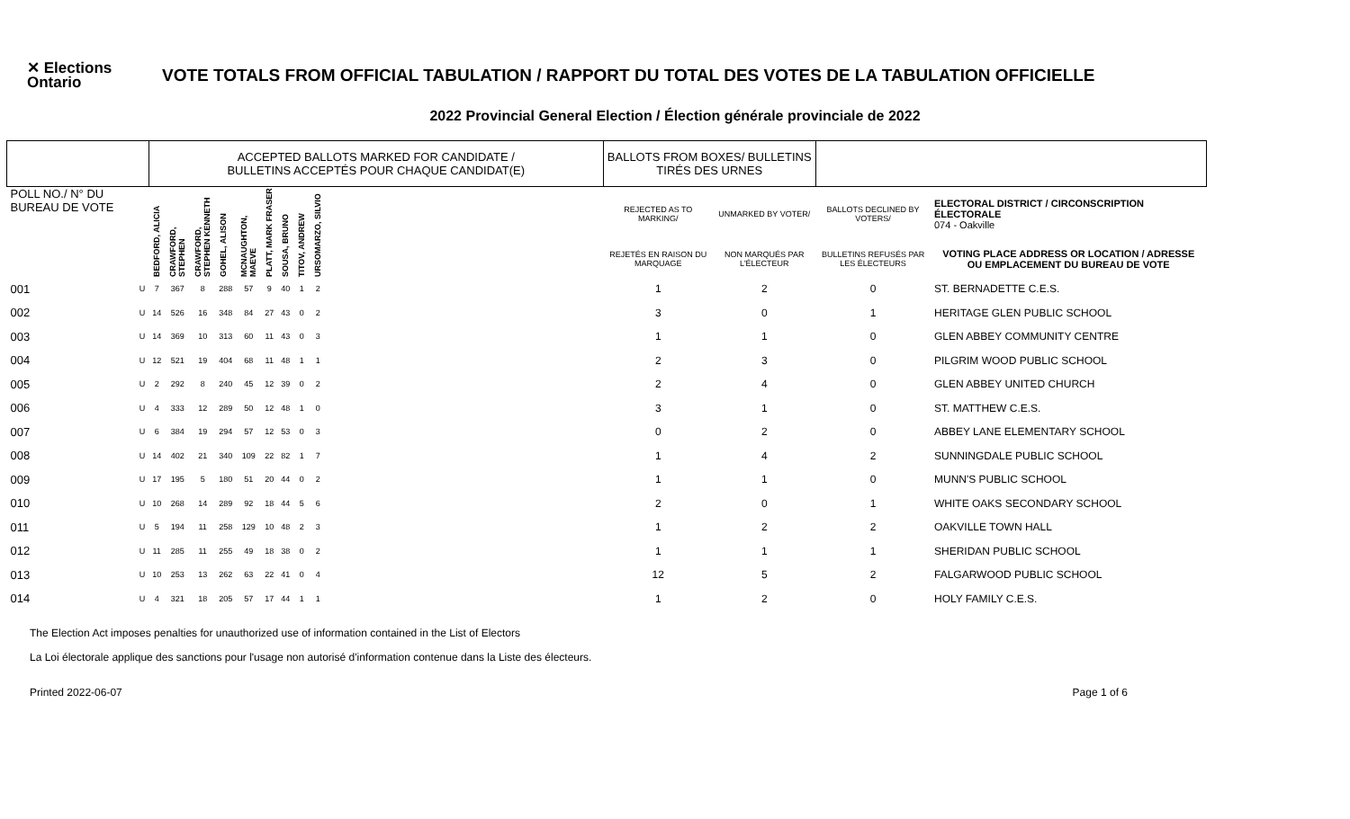✕ Elections Ontario
VOTE TOTALS FROM OFFICIAL TABULATION / RAPPORT DU TOTAL DES VOTES DE LA TABULATION OFFICIELLE
2022 Provincial General Election / Élection générale provinciale de 2022
| | | ACCEPTED BALLOTS MARKED FOR CANDIDATE / BULLETINS ACCEPTÉS POUR CHAQUE CANDIDAT(E) | | | | | | | | | | BALLOTS FROM BOXES/ BULLETINS TIRÉS DES URNES | | | |
| --- | --- | --- | --- | --- | --- | --- | --- | --- | --- | --- | --- | --- | --- | --- | --- |
| POLL NO./ N° DU BUREAU DE VOTE | | BEDFORD, ALICIA | CRAWFORD, STEPHEN | CRAWFORD, STEPHEN KENNETH | GOHEL, ALISON | MCNAUGHTON, MAEVE | PLATT, MARK FRASER | SOUSA, BRUNO | TITOV, ANDREW | URSOMARZO, SILVIO | | REJECTED AS TO MARKING/ | UNMARKED BY VOTER/ | BALLOTS DECLINED BY VOTERS/ | ELECTORAL DISTRICT / CIRCONSCRIPTION ÉLECTORALE 074 - Oakville |
| | | | | | | | | | | | | REJETÉS EN RAISON DU MARQUAGE | NON MARQUÉS PAR L'ÉLECTEUR | BULLETINS REFUSÉS PAR LES ÉLECTEURS | VOTING PLACE ADDRESS OR LOCATION / ADRESSE OU EMPLACEMENT DU BUREAU DE VOTE |
| 001 | U | 7 | 367 | 8 | 288 | 57 | 9 | 40 | 1 | 2 | | 1 | 2 | 0 | ST. BERNADETTE C.E.S. |
| 002 | U | 14 | 526 | 16 | 348 | 84 | 27 | 43 | 0 | 2 | | 3 | 0 | 1 | HERITAGE GLEN PUBLIC SCHOOL |
| 003 | U | 14 | 369 | 10 | 313 | 60 | 11 | 43 | 0 | 3 | | 1 | 1 | 0 | GLEN ABBEY COMMUNITY CENTRE |
| 004 | U | 12 | 521 | 19 | 404 | 68 | 11 | 48 | 1 | 1 | | 2 | 3 | 0 | PILGRIM WOOD PUBLIC SCHOOL |
| 005 | U | 2 | 292 | 8 | 240 | 45 | 12 | 39 | 0 | 2 | | 2 | 4 | 0 | GLEN ABBEY UNITED CHURCH |
| 006 | U | 4 | 333 | 12 | 289 | 50 | 12 | 48 | 1 | 0 | | 3 | 1 | 0 | ST. MATTHEW C.E.S. |
| 007 | U | 6 | 384 | 19 | 294 | 57 | 12 | 53 | 0 | 3 | | 0 | 2 | 0 | ABBEY LANE ELEMENTARY SCHOOL |
| 008 | U | 14 | 402 | 21 | 340 | 109 | 22 | 82 | 1 | 7 | | 1 | 4 | 2 | SUNNINGDALE PUBLIC SCHOOL |
| 009 | U | 17 | 195 | 5 | 180 | 51 | 20 | 44 | 0 | 2 | | 1 | 1 | 0 | MUNN'S PUBLIC SCHOOL |
| 010 | U | 10 | 268 | 14 | 289 | 92 | 18 | 44 | 5 | 6 | | 2 | 0 | 1 | WHITE OAKS SECONDARY SCHOOL |
| 011 | U | 5 | 194 | 11 | 258 | 129 | 10 | 48 | 2 | 3 | | 1 | 2 | 2 | OAKVILLE TOWN HALL |
| 012 | U | 11 | 285 | 11 | 255 | 49 | 18 | 38 | 0 | 2 | | 1 | 1 | 1 | SHERIDAN PUBLIC SCHOOL |
| 013 | U | 10 | 253 | 13 | 262 | 63 | 22 | 41 | 0 | 4 | | 12 | 5 | 2 | FALGARWOOD PUBLIC SCHOOL |
| 014 | U | 4 | 321 | 18 | 205 | 57 | 17 | 44 | 1 | 1 | | 1 | 2 | 0 | HOLY FAMILY C.E.S. |
The Election Act imposes penalties for unauthorized use of information contained in the List of Electors
La Loi électorale applique des sanctions pour l'usage non autorisé d'information contenue dans la Liste des électeurs.
Printed 2022-06-07 Page 1 of 6